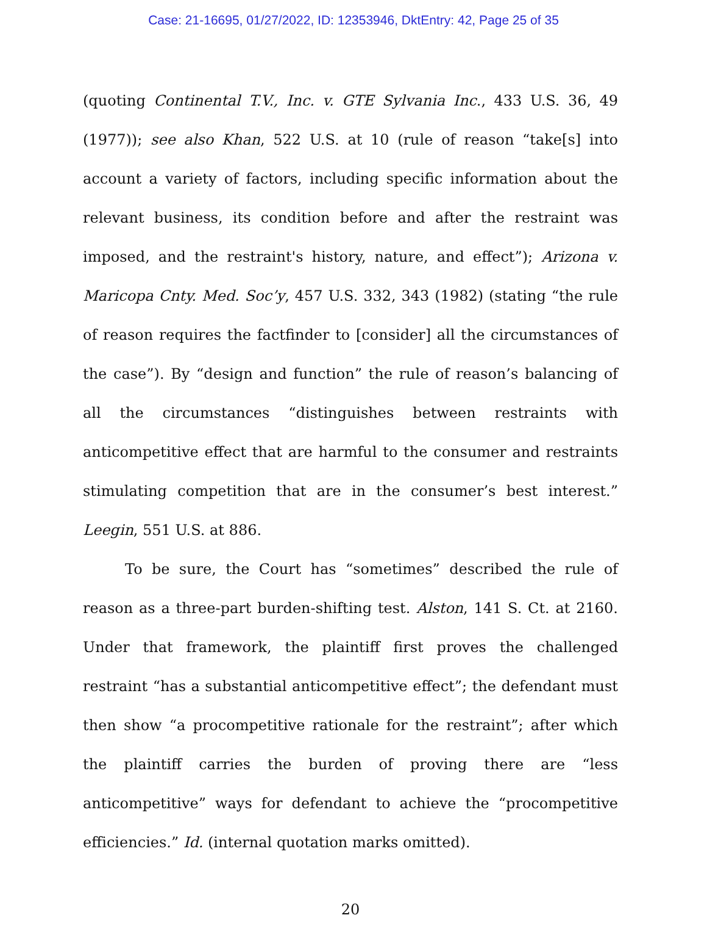Case: 21-16695, 01/27/2022, ID: 12353946, DktEntry: 42, Page 25 of 35
(quoting Continental T.V., Inc. v. GTE Sylvania Inc., 433 U.S. 36, 49 (1977)); see also Khan, 522 U.S. at 10 (rule of reason “take[s] into account a variety of factors, including specific information about the relevant business, its condition before and after the restraint was imposed, and the restraint's history, nature, and effect”); Arizona v. Maricopa Cnty. Med. Soc’y, 457 U.S. 332, 343 (1982) (stating “the rule of reason requires the factfinder to [consider] all the circumstances of the case”). By “design and function” the rule of reason’s balancing of all the circumstances “distinguishes between restraints with anticompetitive effect that are harmful to the consumer and restraints stimulating competition that are in the consumer’s best interest.” Leegin, 551 U.S. at 886.
To be sure, the Court has “sometimes” described the rule of reason as a three-part burden-shifting test. Alston, 141 S. Ct. at 2160. Under that framework, the plaintiff first proves the challenged restraint “has a substantial anticompetitive effect”; the defendant must then show “a procompetitive rationale for the restraint”; after which the plaintiff carries the burden of proving there are “less anticompetitive” ways for defendant to achieve the “procompetitive efficiencies.” Id. (internal quotation marks omitted).
20